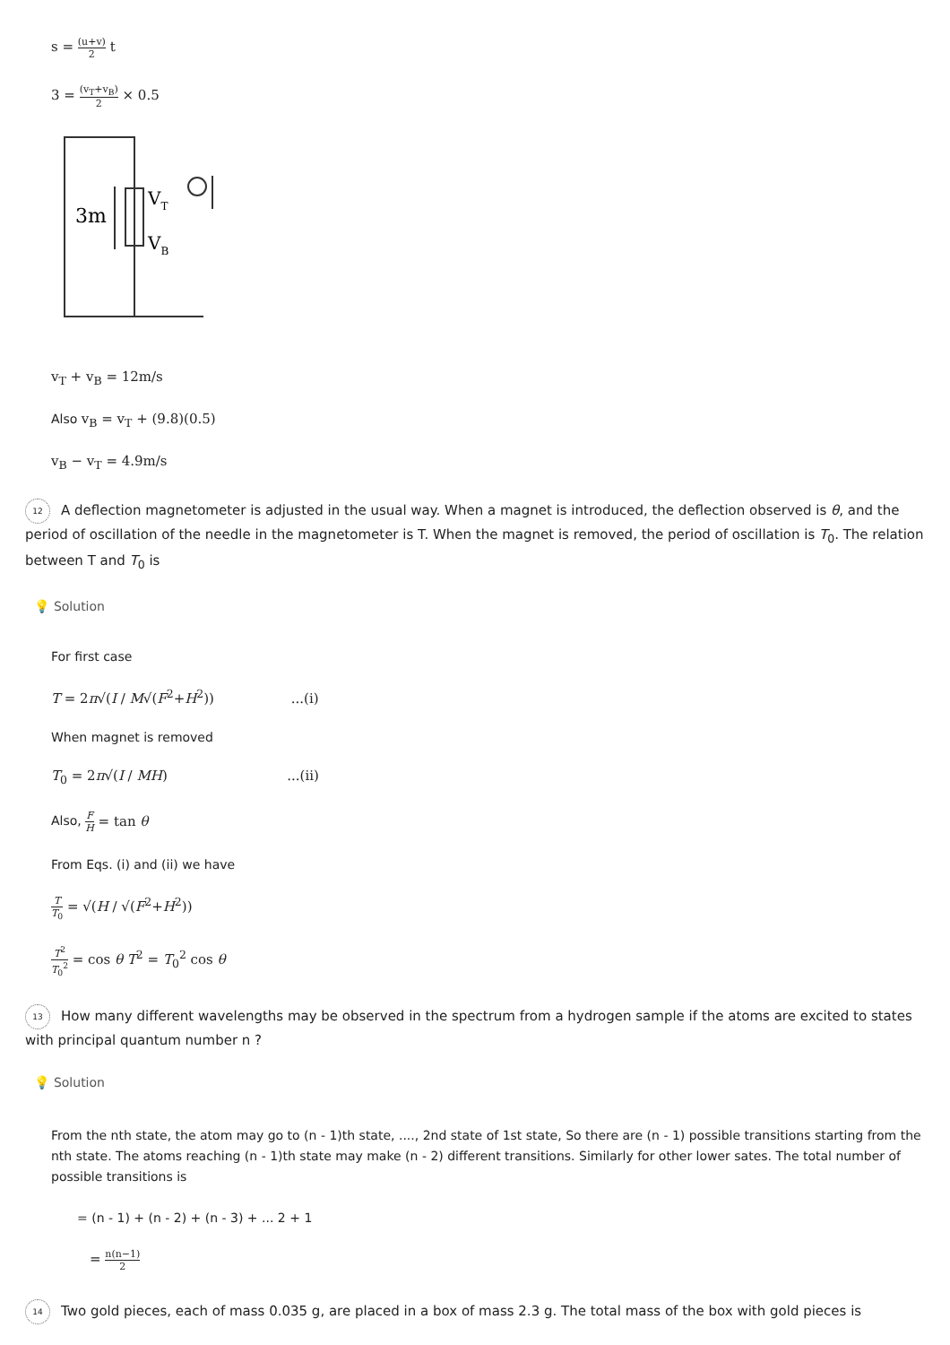s = (u+v) 2 t
3 = (v<sub>T</sub>+v<sub>B</sub>) 2 × 0.5
3m
VT
VB
v<sub>T</sub> + v<sub>B</sub> = 12m/s
Also v<sub>B</sub> = v<sub>T</sub> + (9.8)(0.5)
v<sub>B</sub> − v<sub>T</sub> = 4.9m/s
12 A deflection magnetometer is adjusted in the usual way. When a magnet is introduced, the deflection observed is θ, and the period of oscillation of the needle in the magnetometer is T. When the magnet is removed, the period of oscillation is T<sub>0</sub>. The relation between T and T<sub>0</sub> is
💡 Solution
For first case
T = 2π√(I / M√(F<sup>2</sup>+H<sup>2</sup>)) ...(i)
When magnet is removed
T<sub>0</sub> = 2π√(I / MH) ...(ii)
Also, F H = tan θ
From Eqs. (i) and (ii) we have
T T<sub>0</sub> = √(H / √(F<sup>2</sup>+H<sup>2</sup>))
T<sup>2</sup> T<sub>0</sub><sup>2</sup> = cos θ T<sup>2</sup> = T<sub>0</sub><sup>2</sup> cos θ
13 How many different wavelengths may be observed in the spectrum from a hydrogen sample if the atoms are excited to states with principal quantum number n ?
💡 Solution
From the nth state, the atom may go to (n - 1)th state, ...., 2nd state of 1st state, So there are (n - 1) possible transitions starting from the nth state. The atoms reaching (n - 1)th state may make (n - 2) different transitions. Similarly for other lower sates. The total number of possible transitions is
= (n - 1) + (n - 2) + (n - 3) + ... 2 + 1
= n(n−1) 2
14 Two gold pieces, each of mass 0.035 g, are placed in a box of mass 2.3 g. The total mass of the box with gold pieces is